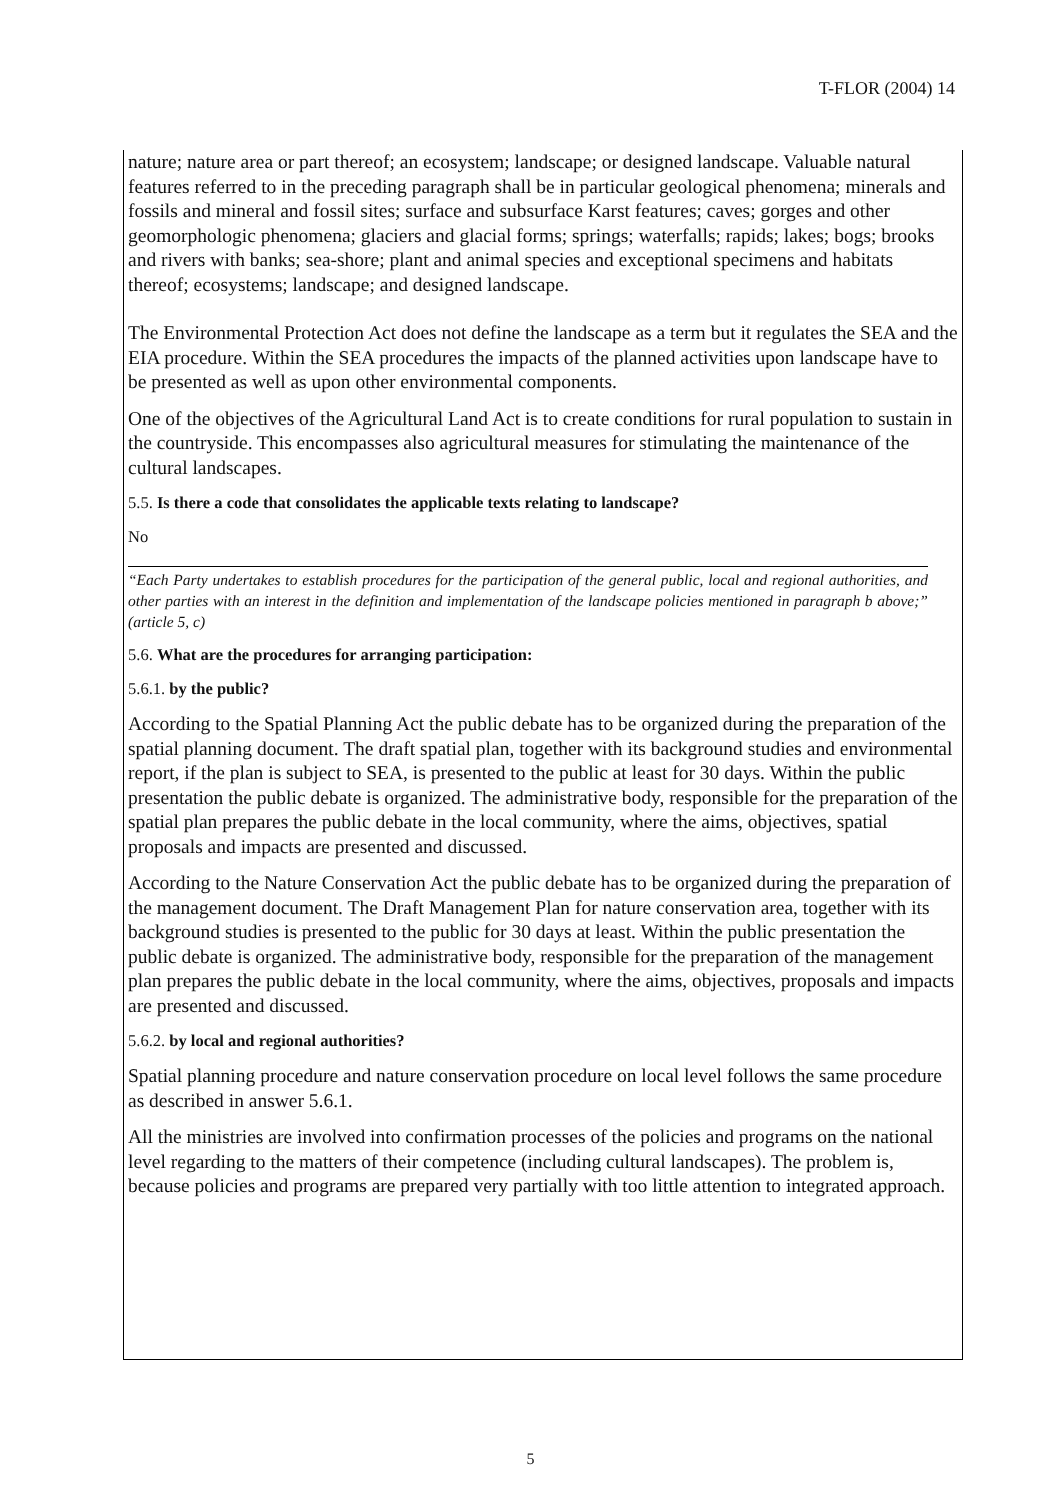T-FLOR (2004) 14
nature; nature area or part thereof; an ecosystem; landscape; or designed landscape. Valuable natural features referred to in the preceding paragraph shall be in particular geological phenomena; minerals and fossils and mineral and fossil sites; surface and subsurface Karst features; caves; gorges and other geomorphologic phenomena; glaciers and glacial forms; springs; waterfalls; rapids; lakes; bogs; brooks and rivers with banks; sea-shore; plant and animal species and exceptional specimens and habitats thereof; ecosystems; landscape; and designed landscape.
The Environmental Protection Act does not define the landscape as a term but it regulates the SEA and the EIA procedure. Within the SEA procedures the impacts of the planned activities upon landscape have to be presented as well as upon other environmental components.
One of the objectives of the Agricultural Land Act is to create conditions for rural population to sustain in the countryside. This encompasses also agricultural measures for stimulating the maintenance of the cultural landscapes.
5.5. Is there a code that consolidates the applicable texts relating to landscape?
No
“Each Party undertakes to establish procedures for the participation of the general public, local and regional authorities, and other parties with an interest in the definition and implementation of the landscape policies mentioned in paragraph b above;” (article 5, c)
5.6. What are the procedures for arranging participation:
5.6.1. by the public?
According to the Spatial Planning Act the public debate has to be organized during the preparation of the spatial planning document. The draft spatial plan, together with its background studies and environmental report, if the plan is subject to SEA, is presented to the public at least for 30 days. Within the public presentation the public debate is organized. The administrative body, responsible for the preparation of the spatial plan prepares the public debate in the local community, where the aims, objectives, spatial proposals and impacts are presented and discussed.
According to the Nature Conservation Act the public debate has to be organized during the preparation of the management document. The Draft Management Plan for nature conservation area, together with its background studies is presented to the public for 30 days at least. Within the public presentation the public debate is organized. The administrative body, responsible for the preparation of the management plan prepares the public debate in the local community, where the aims, objectives, proposals and impacts are presented and discussed.
5.6.2. by local and regional authorities?
Spatial planning procedure and nature conservation procedure on local level follows the same procedure as described in answer 5.6.1.
All the ministries are involved into confirmation processes of the policies and programs on the national level regarding to the matters of their competence (including cultural landscapes). The problem is, because policies and programs are prepared very partially with too little attention to integrated approach.
5